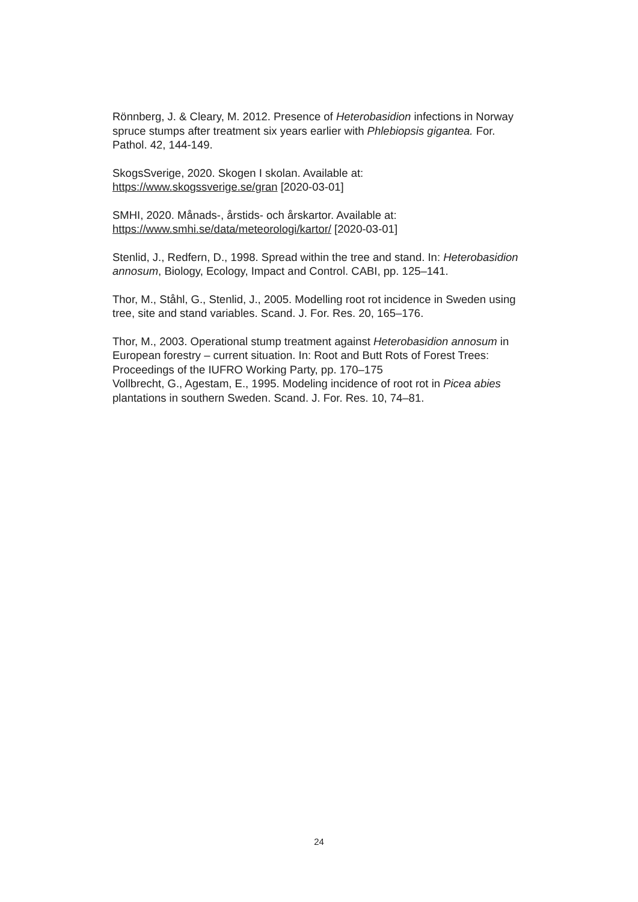Rönnberg, J. & Cleary, M. 2012. Presence of Heterobasidion infections in Norway spruce stumps after treatment six years earlier with Phlebiopsis gigantea. For. Pathol. 42, 144-149.
SkogsSverige, 2020. Skogen I skolan. Available at: https://www.skogssverige.se/gran [2020-03-01]
SMHI, 2020. Månads-, årstids- och årskartor. Available at: https://www.smhi.se/data/meteorologi/kartor/ [2020-03-01]
Stenlid, J., Redfern, D., 1998. Spread within the tree and stand. In: Heterobasidion annosum, Biology, Ecology, Impact and Control. CABI, pp. 125–141.
Thor, M., Ståhl, G., Stenlid, J., 2005. Modelling root rot incidence in Sweden using tree, site and stand variables. Scand. J. For. Res. 20, 165–176.
Thor, M., 2003. Operational stump treatment against Heterobasidion annosum in European forestry – current situation. In: Root and Butt Rots of Forest Trees: Proceedings of the IUFRO Working Party, pp. 170–175
Vollbrecht, G., Agestam, E., 1995. Modeling incidence of root rot in Picea abies plantations in southern Sweden. Scand. J. For. Res. 10, 74–81.
24